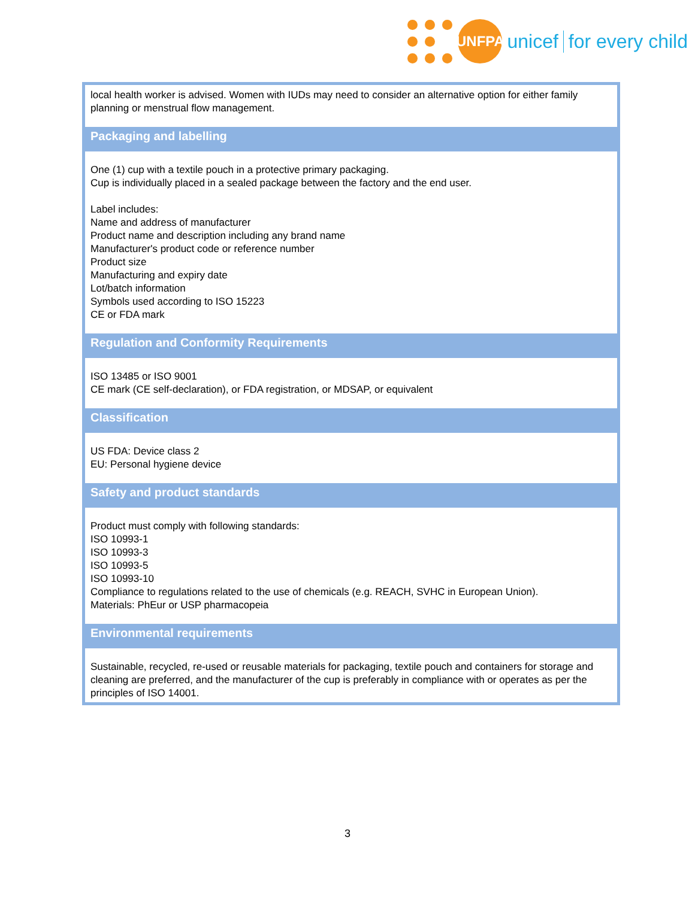UNFPA
unicef for every child
| local health worker is advised. Women with IUDs may need to consider an alternative option for either family planning or menstrual flow management. |
| Packaging and labelling |
| One (1) cup with a textile pouch in a protective primary packaging. Cup is individually placed in a sealed package between the factory and the end user. Label includes: Name and address of manufacturer Product name and description including any brand name Manufacturer's product code or reference number Product size Manufacturing and expiry date Lot/batch information Symbols used according to ISO 15223 CE or FDA mark |
| Regulation and Conformity Requirements |
| ISO 13485 or ISO 9001 CE mark (CE self-declaration), or FDA registration, or MDSAP, or equivalent |
| Classification |
| US FDA: Device class 2 EU: Personal hygiene device |
| Safety and product standards |
| Product must comply with following standards: ISO 10993-1 ISO 10993-3 ISO 10993-5 ISO 10993-10 Compliance to regulations related to the use of chemicals (e.g. REACH, SVHC in European Union). Materials: PhEur or USP pharmacopeia |
| Environmental requirements |
| Sustainable, recycled, re-used or reusable materials for packaging, textile pouch and containers for storage and cleaning are preferred, and the manufacturer of the cup is preferably in compliance with or operates as per the principles of ISO 14001. |
3